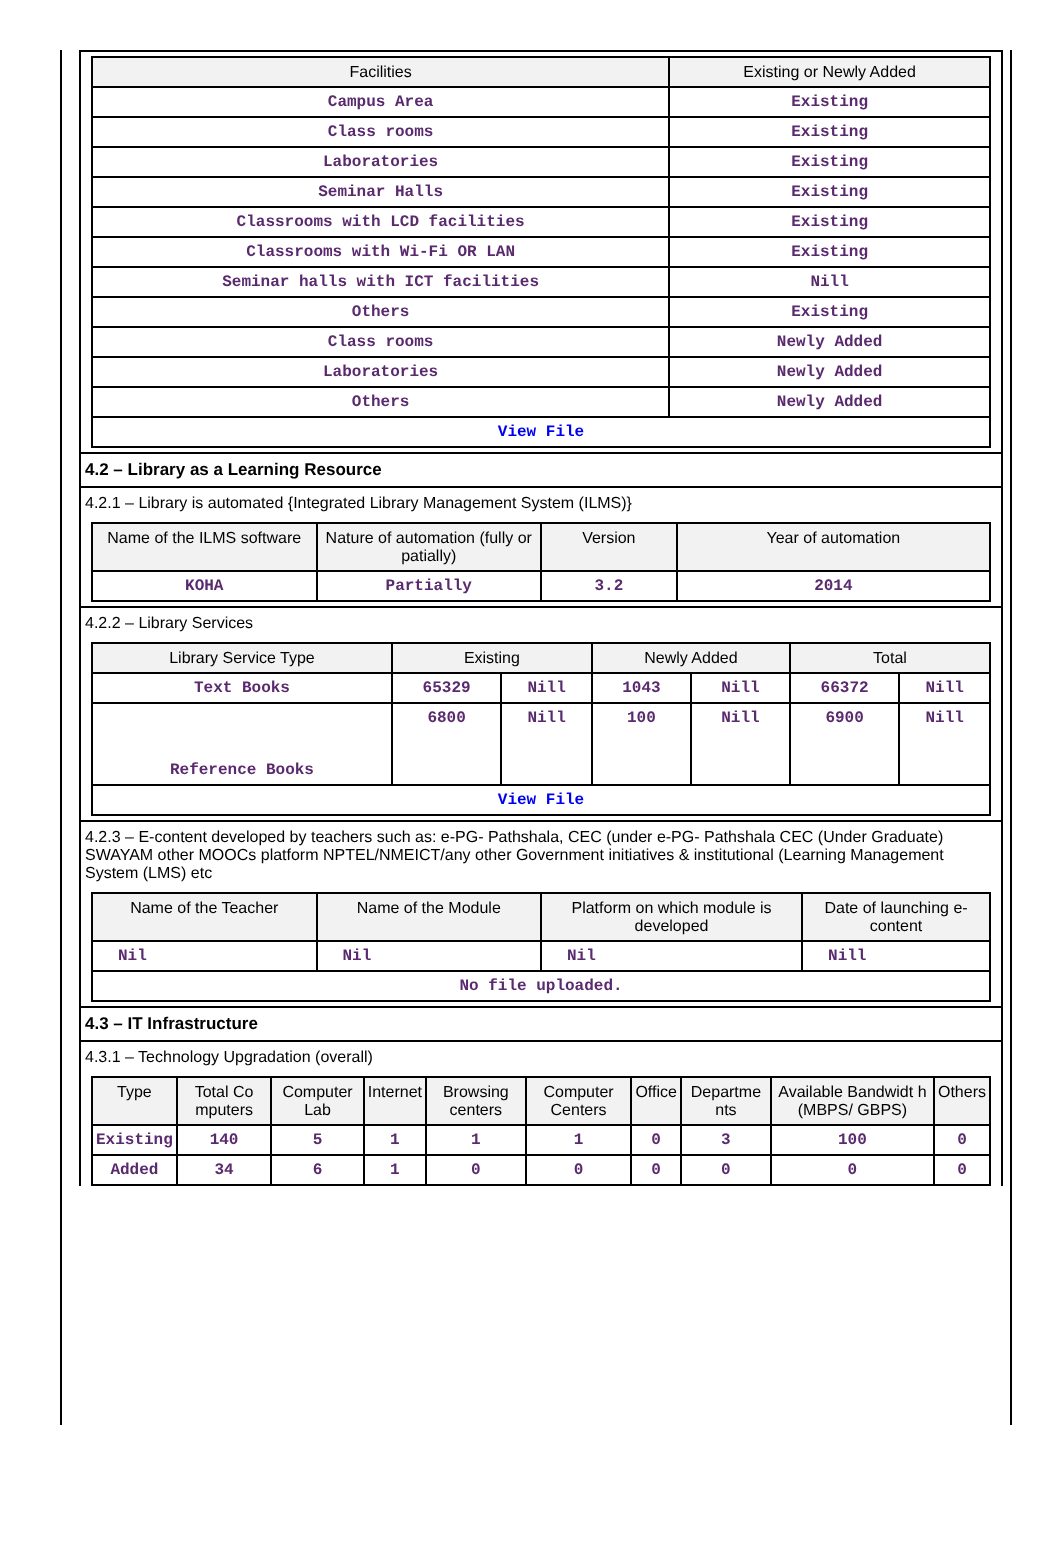| Facilities | Existing or Newly Added |
| --- | --- |
| Campus Area | Existing |
| Class rooms | Existing |
| Laboratories | Existing |
| Seminar Halls | Existing |
| Classrooms with LCD facilities | Existing |
| Classrooms with Wi-Fi OR LAN | Existing |
| Seminar halls with ICT facilities | Nill |
| Others | Existing |
| Class rooms | Newly Added |
| Laboratories | Newly Added |
| Others | Newly Added |
| View File | |
4.2 – Library as a Learning Resource
4.2.1 – Library is automated {Integrated Library Management System (ILMS)}
| Name of the ILMS software | Nature of automation (fully or patially) | Version | Year of automation |
| --- | --- | --- | --- |
| KOHA | Partially | 3.2 | 2014 |
4.2.2 – Library Services
| Library Service Type | Existing | | Newly Added | | Total | |
| --- | --- | --- | --- | --- | --- | --- |
| Text Books | 65329 | Nill | 1043 | Nill | 66372 | Nill |
| Reference Books | 6800 | Nill | 100 | Nill | 6900 | Nill |
| View File | | | | | | |
4.2.3 – E-content developed by teachers such as: e-PG- Pathshala, CEC (under e-PG- Pathshala CEC (Under Graduate) SWAYAM other MOOCs platform NPTEL/NMEICT/any other Government initiatives & institutional (Learning Management System (LMS) etc
| Name of the Teacher | Name of the Module | Platform on which module is developed | Date of launching e-content |
| --- | --- | --- | --- |
| Nil | Nil | Nil | Nill |
| No file uploaded. | | | |
4.3 – IT Infrastructure
4.3.1 – Technology Upgradation (overall)
| Type | Total Co mputers | Computer Lab | Internet | Browsing centers | Computer Centers | Office | Departme nts | Available Bandwidt h (MBPS/ GBPS) | Others |
| --- | --- | --- | --- | --- | --- | --- | --- | --- | --- |
| Existing | 140 | 5 | 1 | 1 | 1 | 0 | 3 | 100 | 0 |
| Added | 34 | 6 | 1 | 0 | 0 | 0 | 0 | 0 | 0 |